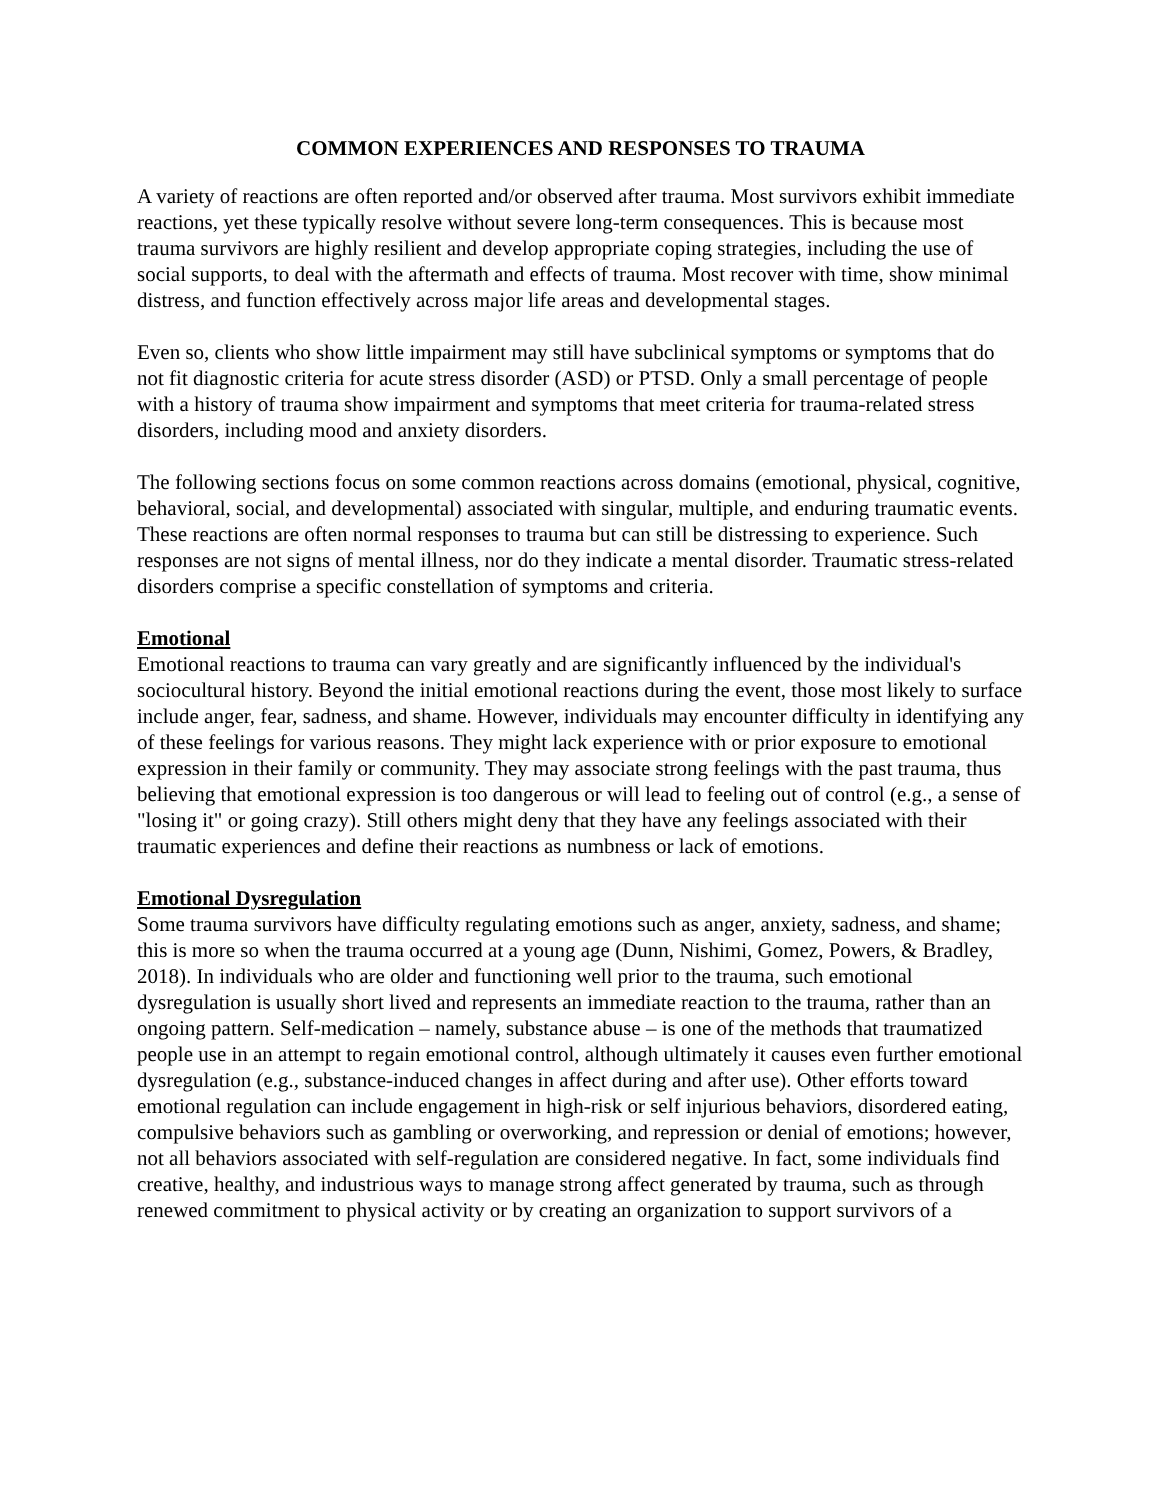COMMON EXPERIENCES AND RESPONSES TO TRAUMA
A variety of reactions are often reported and/or observed after trauma. Most survivors exhibit immediate reactions, yet these typically resolve without severe long-term consequences. This is because most trauma survivors are highly resilient and develop appropriate coping strategies, including the use of social supports, to deal with the aftermath and effects of trauma. Most recover with time, show minimal distress, and function effectively across major life areas and developmental stages.
Even so, clients who show little impairment may still have subclinical symptoms or symptoms that do not fit diagnostic criteria for acute stress disorder (ASD) or PTSD. Only a small percentage of people with a history of trauma show impairment and symptoms that meet criteria for trauma-related stress disorders, including mood and anxiety disorders.
The following sections focus on some common reactions across domains (emotional, physical, cognitive, behavioral, social, and developmental) associated with singular, multiple, and enduring traumatic events. These reactions are often normal responses to trauma but can still be distressing to experience. Such responses are not signs of mental illness, nor do they indicate a mental disorder. Traumatic stress-related disorders comprise a specific constellation of symptoms and criteria.
Emotional
Emotional reactions to trauma can vary greatly and are significantly influenced by the individual's sociocultural history. Beyond the initial emotional reactions during the event, those most likely to surface include anger, fear, sadness, and shame. However, individuals may encounter difficulty in identifying any of these feelings for various reasons. They might lack experience with or prior exposure to emotional expression in their family or community. They may associate strong feelings with the past trauma, thus believing that emotional expression is too dangerous or will lead to feeling out of control (e.g., a sense of "losing it" or going crazy). Still others might deny that they have any feelings associated with their traumatic experiences and define their reactions as numbness or lack of emotions.
Emotional Dysregulation
Some trauma survivors have difficulty regulating emotions such as anger, anxiety, sadness, and shame; this is more so when the trauma occurred at a young age (Dunn, Nishimi, Gomez, Powers, & Bradley, 2018). In individuals who are older and functioning well prior to the trauma, such emotional dysregulation is usually short lived and represents an immediate reaction to the trauma, rather than an ongoing pattern. Self-medication – namely, substance abuse – is one of the methods that traumatized people use in an attempt to regain emotional control, although ultimately it causes even further emotional dysregulation (e.g., substance-induced changes in affect during and after use). Other efforts toward emotional regulation can include engagement in high-risk or self injurious behaviors, disordered eating, compulsive behaviors such as gambling or overworking, and repression or denial of emotions; however, not all behaviors associated with self-regulation are considered negative. In fact, some individuals find creative, healthy, and industrious ways to manage strong affect generated by trauma, such as through renewed commitment to physical activity or by creating an organization to support survivors of a